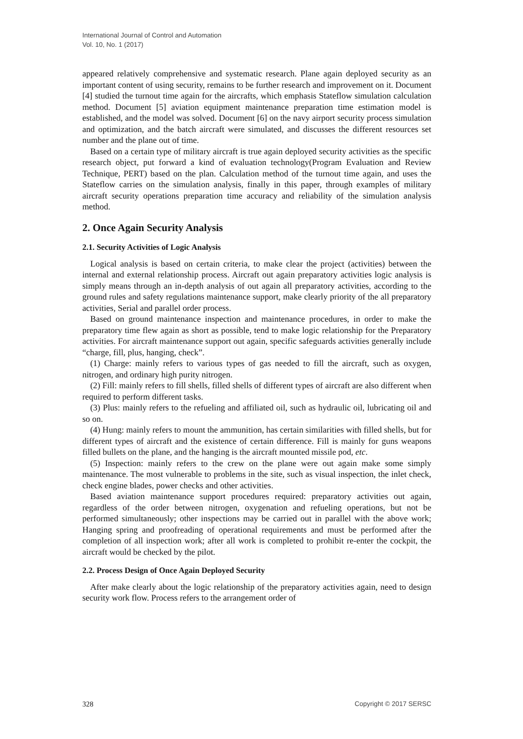International Journal of Control and Automation
Vol. 10, No. 1 (2017)
appeared relatively comprehensive and systematic research. Plane again deployed security as an important content of using security, remains to be further research and improvement on it. Document [4] studied the turnout time again for the aircrafts, which emphasis Stateflow simulation calculation method. Document [5] aviation equipment maintenance preparation time estimation model is established, and the model was solved. Document [6] on the navy airport security process simulation and optimization, and the batch aircraft were simulated, and discusses the different resources set number and the plane out of time.
Based on a certain type of military aircraft is true again deployed security activities as the specific research object, put forward a kind of evaluation technology(Program Evaluation and Review Technique, PERT) based on the plan. Calculation method of the turnout time again, and uses the Stateflow carries on the simulation analysis, finally in this paper, through examples of military aircraft security operations preparation time accuracy and reliability of the simulation analysis method.
2. Once Again Security Analysis
2.1. Security Activities of Logic Analysis
Logical analysis is based on certain criteria, to make clear the project (activities) between the internal and external relationship process. Aircraft out again preparatory activities logic analysis is simply means through an in-depth analysis of out again all preparatory activities, according to the ground rules and safety regulations maintenance support, make clearly priority of the all preparatory activities, Serial and parallel order process.
Based on ground maintenance inspection and maintenance procedures, in order to make the preparatory time flew again as short as possible, tend to make logic relationship for the Preparatory activities. For aircraft maintenance support out again, specific safeguards activities generally include “charge, fill, plus, hanging, check”.
(1) Charge: mainly refers to various types of gas needed to fill the aircraft, such as oxygen, nitrogen, and ordinary high purity nitrogen.
(2) Fill: mainly refers to fill shells, filled shells of different types of aircraft are also different when required to perform different tasks.
(3) Plus: mainly refers to the refueling and affiliated oil, such as hydraulic oil, lubricating oil and so on.
(4) Hung: mainly refers to mount the ammunition, has certain similarities with filled shells, but for different types of aircraft and the existence of certain difference. Fill is mainly for guns weapons filled bullets on the plane, and the hanging is the aircraft mounted missile pod, etc.
(5) Inspection: mainly refers to the crew on the plane were out again make some simply maintenance. The most vulnerable to problems in the site, such as visual inspection, the inlet check, check engine blades, power checks and other activities.
Based aviation maintenance support procedures required: preparatory activities out again, regardless of the order between nitrogen, oxygenation and refueling operations, but not be performed simultaneously; other inspections may be carried out in parallel with the above work; Hanging spring and proofreading of operational requirements and must be performed after the completion of all inspection work; after all work is completed to prohibit re-enter the cockpit, the aircraft would be checked by the pilot.
2.2. Process Design of Once Again Deployed Security
After make clearly about the logic relationship of the preparatory activities again, need to design security work flow. Process refers to the arrangement order of
328 Copyright © 2017 SERSC